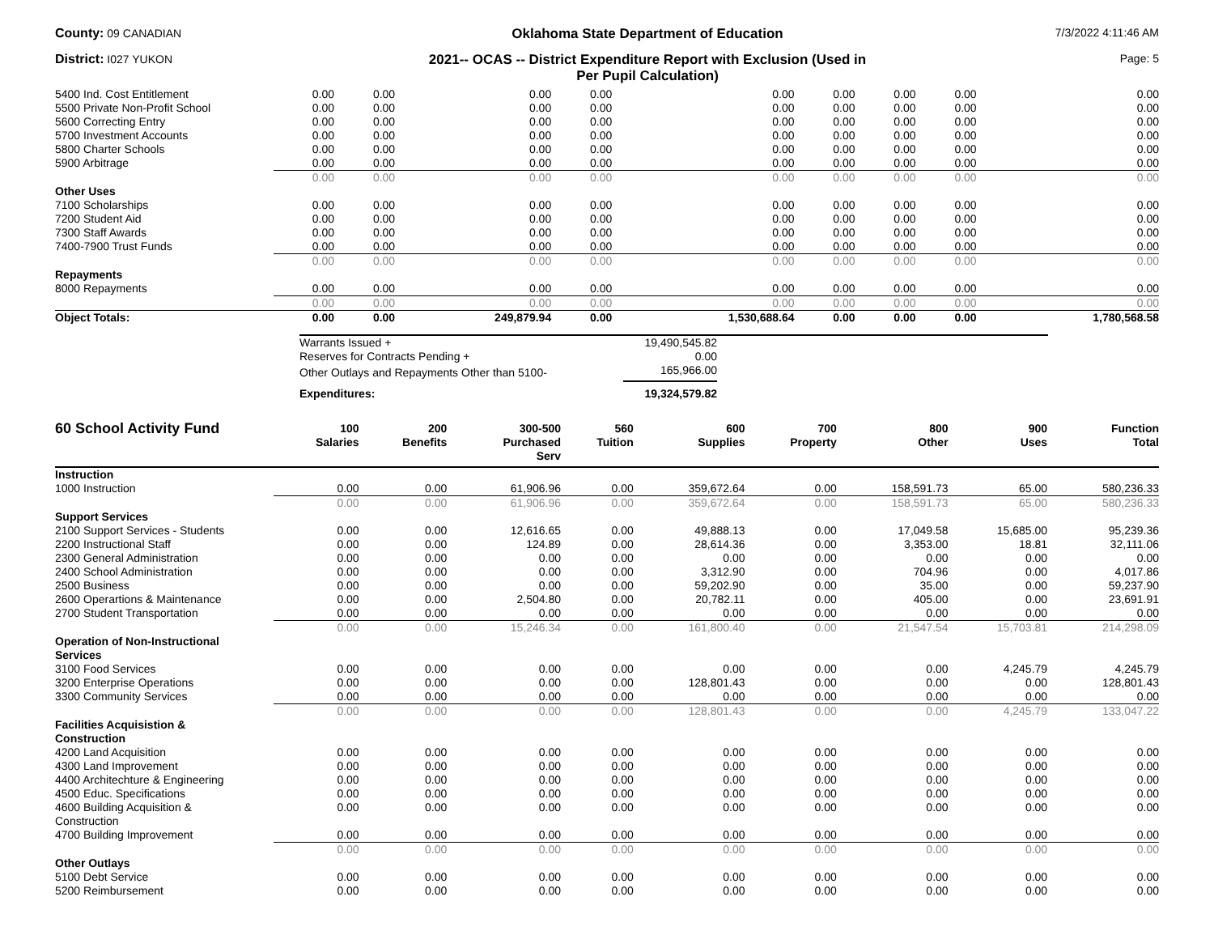County: 09 CANADIAN
Oklahoma State Department of Education
7/3/2022 4:11:46 AM
District: I027 YUKON
2021-- OCAS -- District Expenditure Report with Exclusion (Used in
Per Pupil Calculation)
Page: 5
| 5400 Ind. Cost Entitlement | 0.00 | 0.00 | 0.00 | 0.00 | 0.00 | 0.00 | 0.00 | 0.00 | 0.00 |
| 5500 Private Non-Profit School | 0.00 | 0.00 | 0.00 | 0.00 | 0.00 | 0.00 | 0.00 | 0.00 | 0.00 |
| 5600 Correcting Entry | 0.00 | 0.00 | 0.00 | 0.00 | 0.00 | 0.00 | 0.00 | 0.00 | 0.00 |
| 5700 Investment Accounts | 0.00 | 0.00 | 0.00 | 0.00 | 0.00 | 0.00 | 0.00 | 0.00 | 0.00 |
| 5800 Charter Schools | 0.00 | 0.00 | 0.00 | 0.00 | 0.00 | 0.00 | 0.00 | 0.00 | 0.00 |
| 5900 Arbitrage | 0.00 | 0.00 | 0.00 | 0.00 | 0.00 | 0.00 | 0.00 | 0.00 | 0.00 |
| | 0.00 | 0.00 | 0.00 | 0.00 | 0.00 | 0.00 | 0.00 | 0.00 | 0.00 |
| Other Uses | | | | | | | | | |
| 7100 Scholarships | 0.00 | 0.00 | 0.00 | 0.00 | 0.00 | 0.00 | 0.00 | 0.00 | 0.00 |
| 7200 Student Aid | 0.00 | 0.00 | 0.00 | 0.00 | 0.00 | 0.00 | 0.00 | 0.00 | 0.00 |
| 7300 Staff Awards | 0.00 | 0.00 | 0.00 | 0.00 | 0.00 | 0.00 | 0.00 | 0.00 | 0.00 |
| 7400-7900 Trust Funds | 0.00 | 0.00 | 0.00 | 0.00 | 0.00 | 0.00 | 0.00 | 0.00 | 0.00 |
| | 0.00 | 0.00 | 0.00 | 0.00 | 0.00 | 0.00 | 0.00 | 0.00 | 0.00 |
| Repayments | | | | | | | | | |
| 8000 Repayments | 0.00 | 0.00 | 0.00 | 0.00 | 0.00 | 0.00 | 0.00 | 0.00 | 0.00 |
| | 0.00 | 0.00 | 0.00 | 0.00 | 0.00 | 0.00 | 0.00 | 0.00 | 0.00 |
| Object Totals: | 0.00 | 0.00 | 249,879.94 | 0.00 | 1,530,688.64 | 0.00 | 0.00 | 0.00 | 1,780,568.58 |
| Warrants Issued + | 19,490,545.82 |
| Reserves for Contracts Pending + | 0.00 |
| Other Outlays and Repayments Other than 5100- | 165,966.00 |
| Expenditures: | 19,324,579.82 |
| 60 School Activity Fund | 100 Salaries | 200 Benefits | 300-500 Purchased Serv | 560 Tuition | 600 Supplies | 700 Property | 800 Other | 900 Uses | Function Total |
| --- | --- | --- | --- | --- | --- | --- | --- | --- | --- |
| Instruction | | | | | | | | | |
| 1000 Instruction | 0.00 | 0.00 | 61,906.96 | 0.00 | 359,672.64 | 0.00 | 158,591.73 | 65.00 | 580,236.33 |
| | 0.00 | 0.00 | 61,906.96 | 0.00 | 359,672.64 | 0.00 | 158,591.73 | 65.00 | 580,236.33 |
| Support Services | | | | | | | | | |
| 2100 Support Services - Students | 0.00 | 0.00 | 12,616.65 | 0.00 | 49,888.13 | 0.00 | 17,049.58 | 15,685.00 | 95,239.36 |
| 2200 Instructional Staff | 0.00 | 0.00 | 124.89 | 0.00 | 28,614.36 | 0.00 | 3,353.00 | 18.81 | 32,111.06 |
| 2300 General Administration | 0.00 | 0.00 | 0.00 | 0.00 | 0.00 | 0.00 | 0.00 | 0.00 | 0.00 |
| 2400 School Administration | 0.00 | 0.00 | 0.00 | 0.00 | 3,312.90 | 0.00 | 704.96 | 0.00 | 4,017.86 |
| 2500 Business | 0.00 | 0.00 | 0.00 | 0.00 | 59,202.90 | 0.00 | 35.00 | 0.00 | 59,237.90 |
| 2600 Operartions & Maintenance | 0.00 | 0.00 | 2,504.80 | 0.00 | 20,782.11 | 0.00 | 405.00 | 0.00 | 23,691.91 |
| 2700 Student Transportation | 0.00 | 0.00 | 0.00 | 0.00 | 0.00 | 0.00 | 0.00 | 0.00 | 0.00 |
| | 0.00 | 0.00 | 15,246.34 | 0.00 | 161,800.40 | 0.00 | 21,547.54 | 15,703.81 | 214,298.09 |
| Operation of Non-Instructional Services | | | | | | | | | |
| 3100 Food Services | 0.00 | 0.00 | 0.00 | 0.00 | 0.00 | 0.00 | 0.00 | 4,245.79 | 4,245.79 |
| 3200 Enterprise Operations | 0.00 | 0.00 | 0.00 | 0.00 | 128,801.43 | 0.00 | 0.00 | 0.00 | 128,801.43 |
| 3300 Community Services | 0.00 | 0.00 | 0.00 | 0.00 | 0.00 | 0.00 | 0.00 | 0.00 | 0.00 |
| | 0.00 | 0.00 | 0.00 | 0.00 | 128,801.43 | 0.00 | 0.00 | 4,245.79 | 133,047.22 |
| Facilities Acquisistion & Construction | | | | | | | | | |
| 4200 Land Acquisition | 0.00 | 0.00 | 0.00 | 0.00 | 0.00 | 0.00 | 0.00 | 0.00 | 0.00 |
| 4300 Land Improvement | 0.00 | 0.00 | 0.00 | 0.00 | 0.00 | 0.00 | 0.00 | 0.00 | 0.00 |
| 4400 Architechture & Engineering | 0.00 | 0.00 | 0.00 | 0.00 | 0.00 | 0.00 | 0.00 | 0.00 | 0.00 |
| 4500 Educ. Specifications | 0.00 | 0.00 | 0.00 | 0.00 | 0.00 | 0.00 | 0.00 | 0.00 | 0.00 |
| 4600 Building Acquisition & Construction | 0.00 | 0.00 | 0.00 | 0.00 | 0.00 | 0.00 | 0.00 | 0.00 | 0.00 |
| 4700 Building Improvement | 0.00 | 0.00 | 0.00 | 0.00 | 0.00 | 0.00 | 0.00 | 0.00 | 0.00 |
| | 0.00 | 0.00 | 0.00 | 0.00 | 0.00 | 0.00 | 0.00 | 0.00 | 0.00 |
| Other Outlays | | | | | | | | | |
| 5100 Debt Service | 0.00 | 0.00 | 0.00 | 0.00 | 0.00 | 0.00 | 0.00 | 0.00 | 0.00 |
| 5200 Reimbursement | 0.00 | 0.00 | 0.00 | 0.00 | 0.00 | 0.00 | 0.00 | 0.00 | 0.00 |